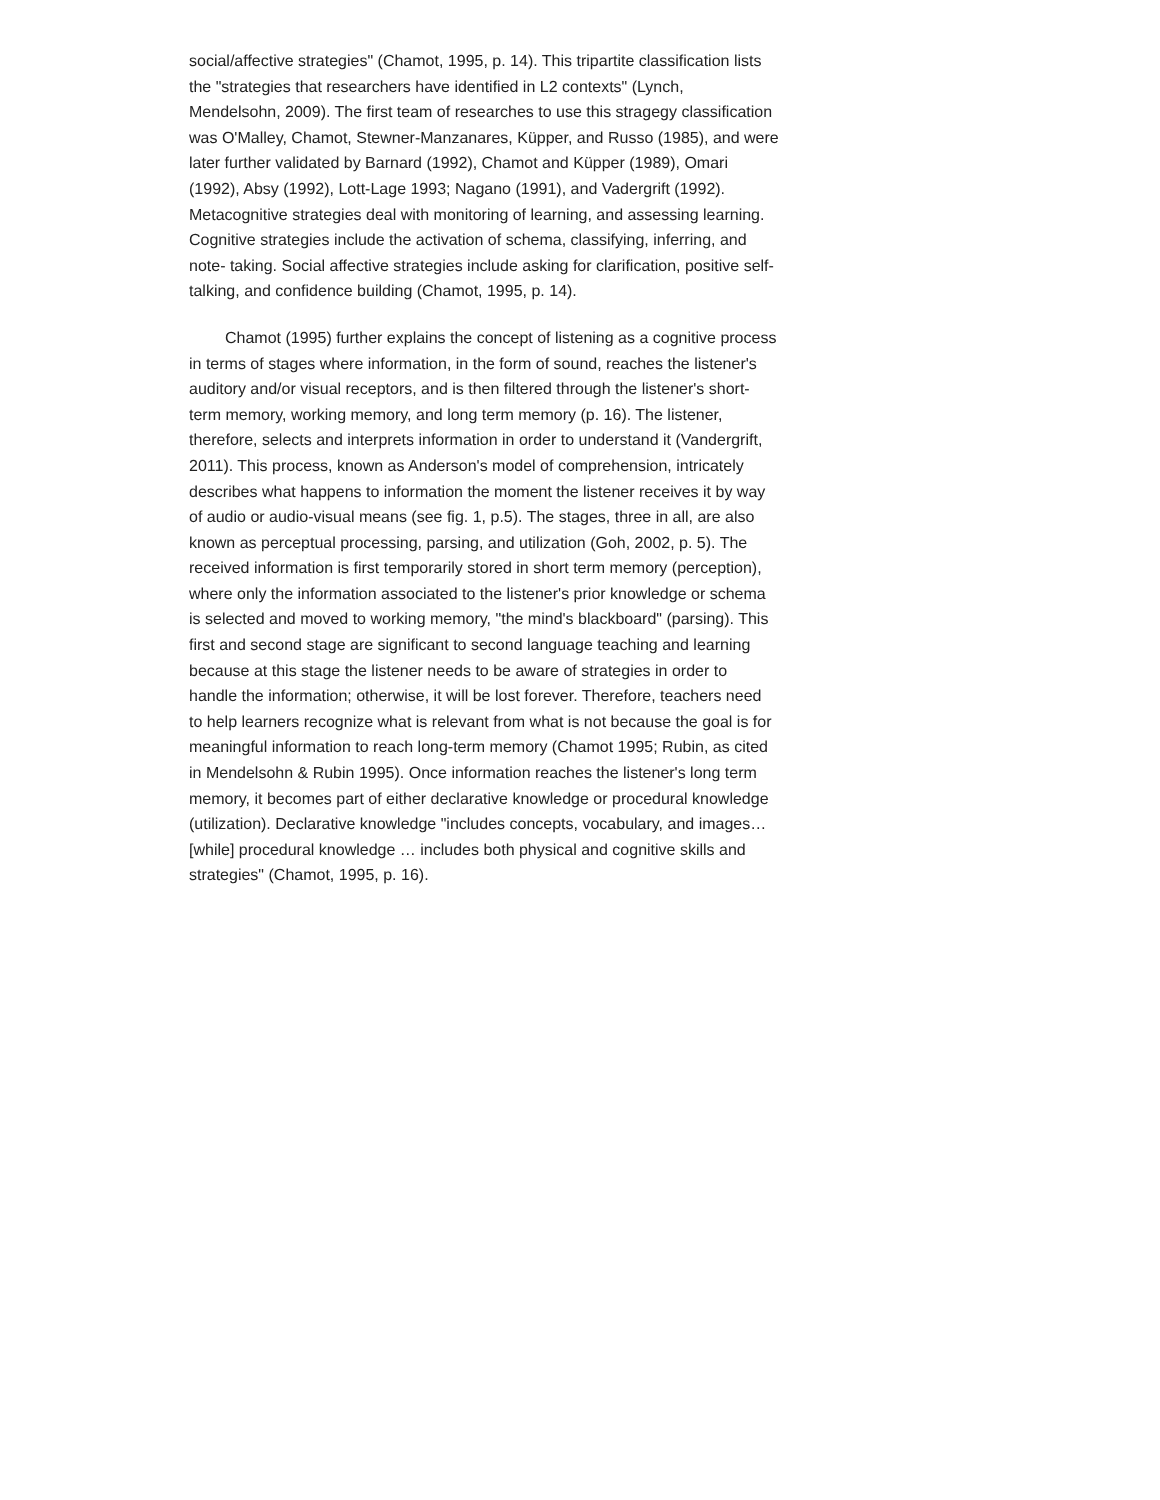social/affective strategies" (Chamot, 1995, p. 14). This tripartite classification lists the "strategies that researchers have identified in L2 contexts" (Lynch, Mendelsohn, 2009). The first team of researches to use this stragegy classification was O'Malley, Chamot, Stewner-Manzanares, Küpper, and Russo (1985), and were later further validated by Barnard (1992), Chamot and Küpper (1989), Omari (1992), Absy (1992), Lott-Lage 1993; Nagano (1991), and Vadergrift (1992). Metacognitive strategies deal with monitoring of learning, and assessing learning. Cognitive strategies include the activation of schema, classifying, inferring, and note- taking. Social affective strategies include asking for clarification, positive self-talking, and confidence building (Chamot, 1995, p. 14).
Chamot (1995) further explains the concept of listening as a cognitive process in terms of stages where information, in the form of sound, reaches the listener's auditory and/or visual receptors, and is then filtered through the listener's short-term memory, working memory, and long term memory (p. 16). The listener, therefore, selects and interprets information in order to understand it (Vandergrift, 2011). This process, known as Anderson's model of comprehension, intricately describes what happens to information the moment the listener receives it by way of audio or audio-visual means (see fig. 1, p.5). The stages, three in all, are also known as perceptual processing, parsing, and utilization (Goh, 2002, p. 5). The received information is first temporarily stored in short term memory (perception), where only the information associated to the listener's prior knowledge or schema is selected and moved to working memory, "the mind's blackboard" (parsing). This first and second stage are significant to second language teaching and learning because at this stage the listener needs to be aware of strategies in order to handle the information; otherwise, it will be lost forever. Therefore, teachers need to help learners recognize what is relevant from what is not because the goal is for meaningful information to reach long-term memory (Chamot 1995; Rubin, as cited in Mendelsohn & Rubin 1995). Once information reaches the listener's long term memory, it becomes part of either declarative knowledge or procedural knowledge (utilization). Declarative knowledge "includes concepts, vocabulary, and images… [while] procedural knowledge … includes both physical and cognitive skills and strategies" (Chamot, 1995, p. 16).